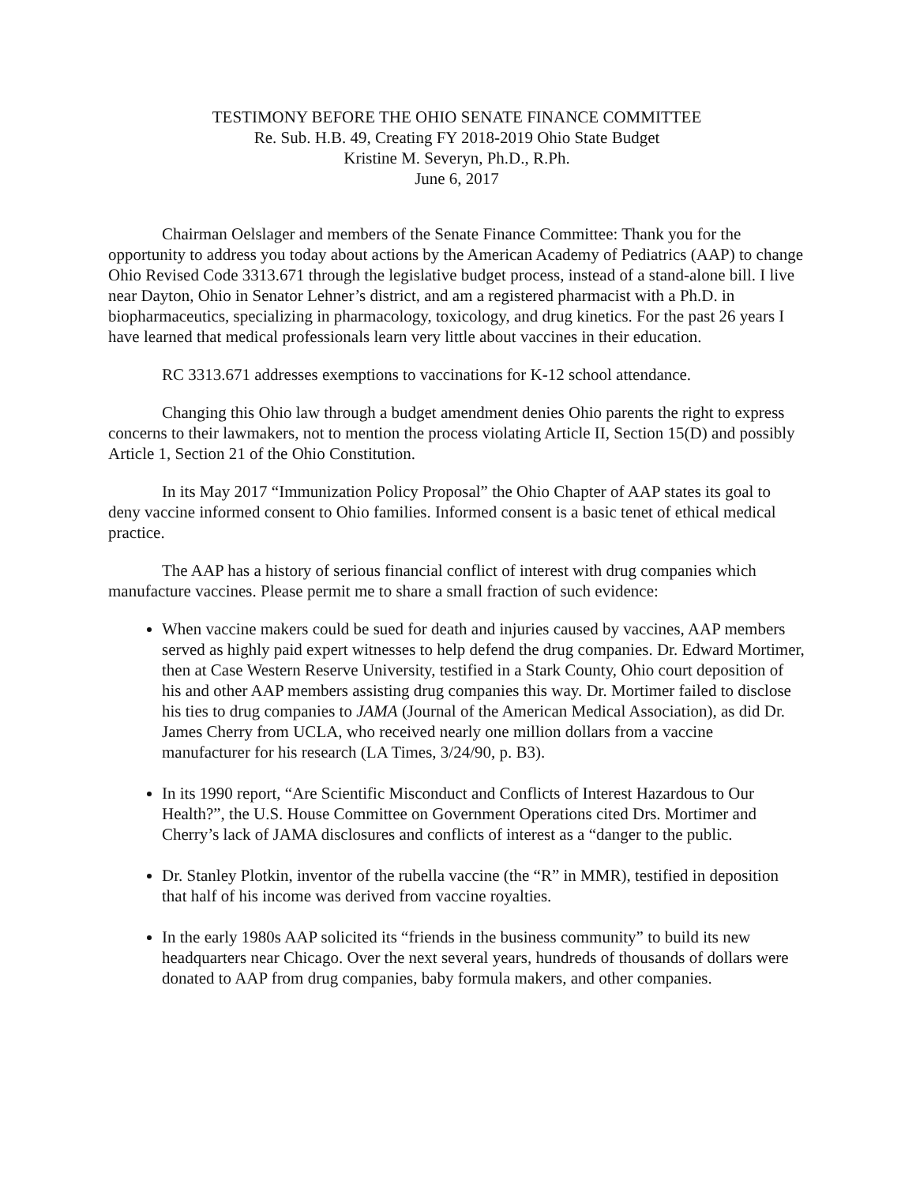TESTIMONY BEFORE THE OHIO SENATE FINANCE COMMITTEE
Re. Sub. H.B. 49, Creating FY 2018-2019 Ohio State Budget
Kristine M. Severyn, Ph.D., R.Ph.
June 6, 2017
Chairman Oelslager and members of the Senate Finance Committee: Thank you for the opportunity to address you today about actions by the American Academy of Pediatrics (AAP) to change Ohio Revised Code 3313.671 through the legislative budget process, instead of a stand-alone bill. I live near Dayton, Ohio in Senator Lehner’s district, and am a registered pharmacist with a Ph.D. in biopharmaceutics, specializing in pharmacology, toxicology, and drug kinetics. For the past 26 years I have learned that medical professionals learn very little about vaccines in their education.
RC 3313.671 addresses exemptions to vaccinations for K-12 school attendance.
Changing this Ohio law through a budget amendment denies Ohio parents the right to express concerns to their lawmakers, not to mention the process violating Article II, Section 15(D) and possibly Article 1, Section 21 of the Ohio Constitution.
In its May 2017 “Immunization Policy Proposal” the Ohio Chapter of AAP states its goal to deny vaccine informed consent to Ohio families. Informed consent is a basic tenet of ethical medical practice.
The AAP has a history of serious financial conflict of interest with drug companies which manufacture vaccines. Please permit me to share a small fraction of such evidence:
When vaccine makers could be sued for death and injuries caused by vaccines, AAP members served as highly paid expert witnesses to help defend the drug companies. Dr. Edward Mortimer, then at Case Western Reserve University, testified in a Stark County, Ohio court deposition of his and other AAP members assisting drug companies this way. Dr. Mortimer failed to disclose his ties to drug companies to JAMA (Journal of the American Medical Association), as did Dr. James Cherry from UCLA, who received nearly one million dollars from a vaccine manufacturer for his research (LA Times, 3/24/90, p. B3).
In its 1990 report, “Are Scientific Misconduct and Conflicts of Interest Hazardous to Our Health?”, the U.S. House Committee on Government Operations cited Drs. Mortimer and Cherry’s lack of JAMA disclosures and conflicts of interest as a “danger to the public.
Dr. Stanley Plotkin, inventor of the rubella vaccine (the “R” in MMR), testified in deposition that half of his income was derived from vaccine royalties.
In the early 1980s AAP solicited its “friends in the business community” to build its new headquarters near Chicago. Over the next several years, hundreds of thousands of dollars were donated to AAP from drug companies, baby formula makers, and other companies.